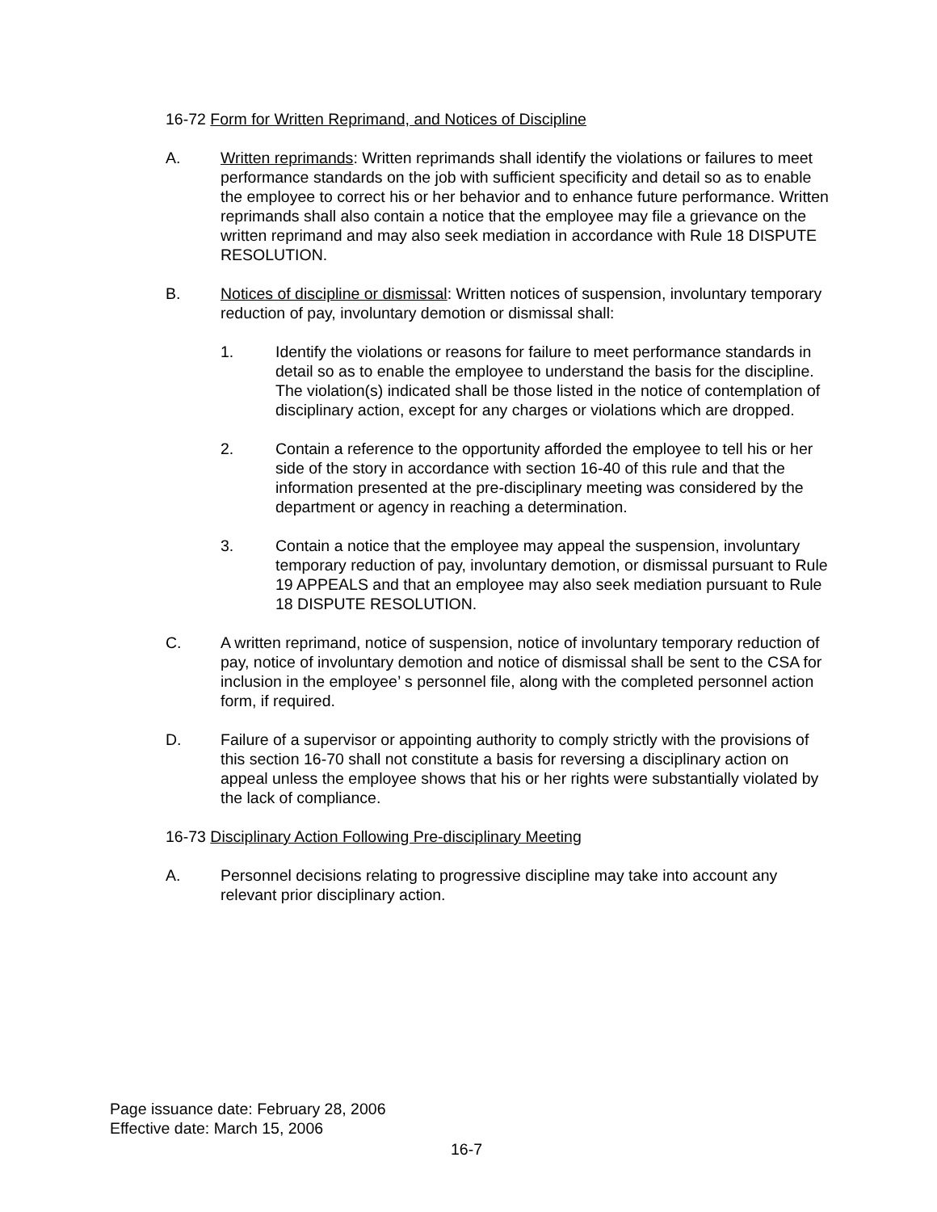16-72 Form for Written Reprimand, and Notices of Discipline
A. Written reprimands: Written reprimands shall identify the violations or failures to meet performance standards on the job with sufficient specificity and detail so as to enable the employee to correct his or her behavior and to enhance future performance. Written reprimands shall also contain a notice that the employee may file a grievance on the written reprimand and may also seek mediation in accordance with Rule 18 DISPUTE RESOLUTION.
B. Notices of discipline or dismissal: Written notices of suspension, involuntary temporary reduction of pay, involuntary demotion or dismissal shall:
1. Identify the violations or reasons for failure to meet performance standards in detail so as to enable the employee to understand the basis for the discipline. The violation(s) indicated shall be those listed in the notice of contemplation of disciplinary action, except for any charges or violations which are dropped.
2. Contain a reference to the opportunity afforded the employee to tell his or her side of the story in accordance with section 16-40 of this rule and that the information presented at the pre-disciplinary meeting was considered by the department or agency in reaching a determination.
3. Contain a notice that the employee may appeal the suspension, involuntary temporary reduction of pay, involuntary demotion, or dismissal pursuant to Rule 19 APPEALS and that an employee may also seek mediation pursuant to Rule 18 DISPUTE RESOLUTION.
C. A written reprimand, notice of suspension, notice of involuntary temporary reduction of pay, notice of involuntary demotion and notice of dismissal shall be sent to the CSA for inclusion in the employee’ s personnel file, along with the completed personnel action form, if required.
D. Failure of a supervisor or appointing authority to comply strictly with the provisions of this section 16-70 shall not constitute a basis for reversing a disciplinary action on appeal unless the employee shows that his or her rights were substantially violated by the lack of compliance.
16-73 Disciplinary Action Following Pre-disciplinary Meeting
A. Personnel decisions relating to progressive discipline may take into account any relevant prior disciplinary action.
Page issuance date: February 28, 2006
Effective date: March 15, 2006
16-7